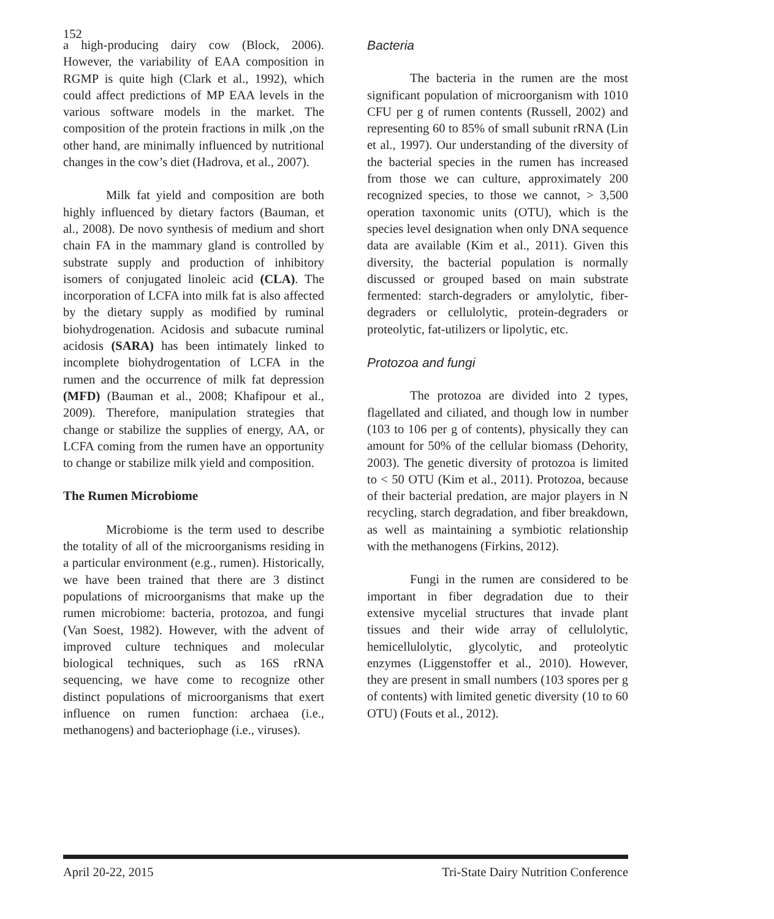152
a high-producing dairy cow (Block, 2006). However, the variability of EAA composition in RGMP is quite high (Clark et al., 1992), which could affect predictions of MP EAA levels in the various software models in the market. The composition of the protein fractions in milk ,on the other hand, are minimally influenced by nutritional changes in the cow’s diet (Hadrova, et al., 2007).
Milk fat yield and composition are both highly influenced by dietary factors (Bauman, et al., 2008). De novo synthesis of medium and short chain FA in the mammary gland is controlled by substrate supply and production of inhibitory isomers of conjugated linoleic acid (CLA). The incorporation of LCFA into milk fat is also affected by the dietary supply as modified by ruminal biohydrogenation. Acidosis and subacute ruminal acidosis (SARA) has been intimately linked to incomplete biohydrogentation of LCFA in the rumen and the occurrence of milk fat depression (MFD) (Bauman et al., 2008; Khafipour et al., 2009). Therefore, manipulation strategies that change or stabilize the supplies of energy, AA, or LCFA coming from the rumen have an opportunity to change or stabilize milk yield and composition.
The Rumen Microbiome
Microbiome is the term used to describe the totality of all of the microorganisms residing in a particular environment (e.g., rumen). Historically, we have been trained that there are 3 distinct populations of microorganisms that make up the rumen microbiome: bacteria, protozoa, and fungi (Van Soest, 1982). However, with the advent of improved culture techniques and molecular biological techniques, such as 16S rRNA sequencing, we have come to recognize other distinct populations of microorganisms that exert influence on rumen function: archaea (i.e., methanogens) and bacteriophage (i.e., viruses).
Bacteria
The bacteria in the rumen are the most significant population of microorganism with 1010 CFU per g of rumen contents (Russell, 2002) and representing 60 to 85% of small subunit rRNA (Lin et al., 1997). Our understanding of the diversity of the bacterial species in the rumen has increased from those we can culture, approximately 200 recognized species, to those we cannot, > 3,500 operation taxonomic units (OTU), which is the species level designation when only DNA sequence data are available (Kim et al., 2011). Given this diversity, the bacterial population is normally discussed or grouped based on main substrate fermented: starch-degraders or amylolytic, fiber-degraders or cellulolytic, protein-degraders or proteolytic, fat-utilizers or lipolytic, etc.
Protozoa and fungi
The protozoa are divided into 2 types, flagellated and ciliated, and though low in number (103 to 106 per g of contents), physically they can amount for 50% of the cellular biomass (Dehority, 2003). The genetic diversity of protozoa is limited to < 50 OTU (Kim et al., 2011). Protozoa, because of their bacterial predation, are major players in N recycling, starch degradation, and fiber breakdown, as well as maintaining a symbiotic relationship with the methanogens (Firkins, 2012).
Fungi in the rumen are considered to be important in fiber degradation due to their extensive mycelial structures that invade plant tissues and their wide array of cellulolytic, hemicellulolytic, glycolytic, and proteolytic enzymes (Liggenstoffer et al., 2010). However, they are present in small numbers (103 spores per g of contents) with limited genetic diversity (10 to 60 OTU) (Fouts et al., 2012).
April 20-22, 2015 Tri-State Dairy Nutrition Conference